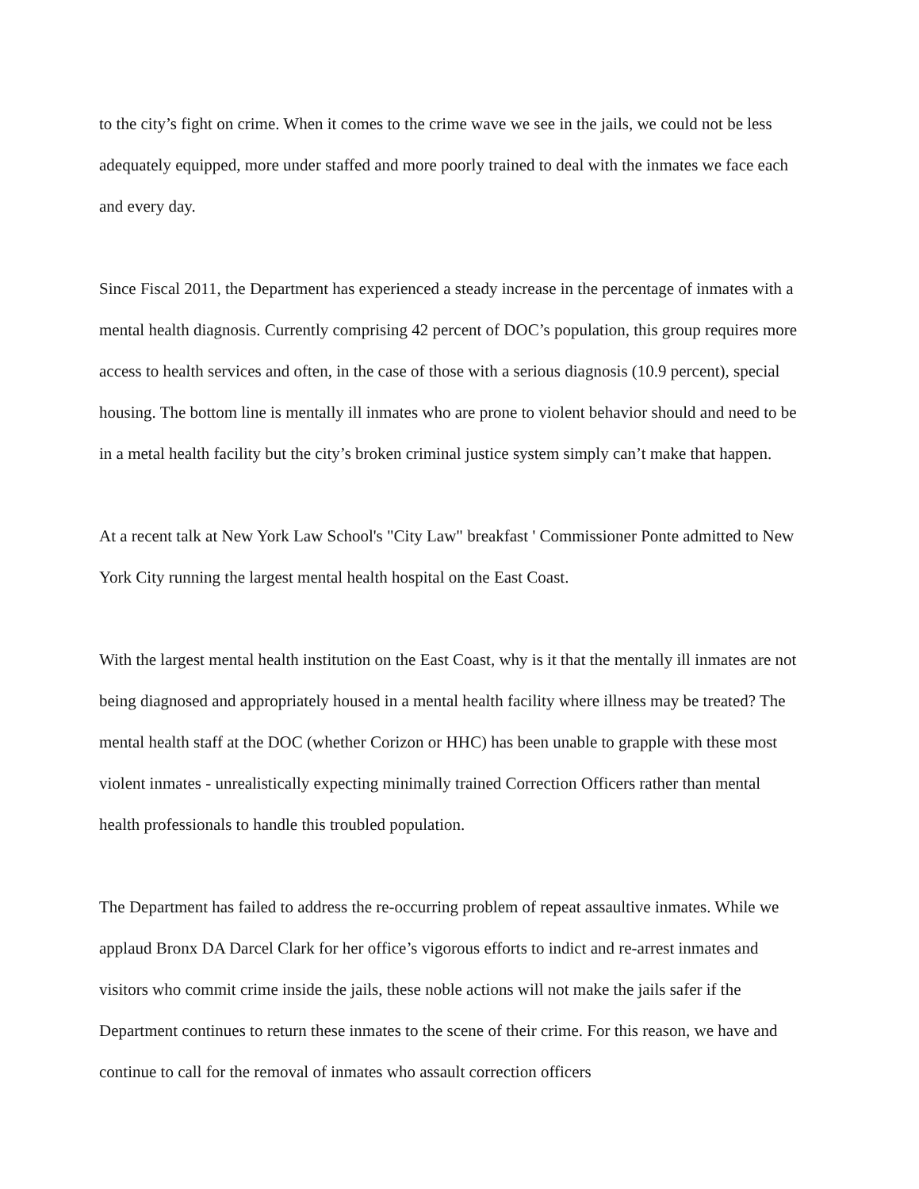to the city’s fight on crime. When it comes to the crime wave we see in the jails, we could not be less adequately equipped, more under staffed and more poorly trained to deal with the inmates we face each and every day.
Since Fiscal 2011, the Department has experienced a steady increase in the percentage of inmates with a mental health diagnosis. Currently comprising 42 percent of DOC’s population, this group requires more access to health services and often, in the case of those with a serious diagnosis (10.9 percent), special housing. The bottom line is mentally ill inmates who are prone to violent behavior should and need to be in a metal health facility but the city’s broken criminal justice system simply can’t make that happen.
At a recent talk at New York Law School's "City Law" breakfast ' Commissioner Ponte admitted to New York City running the largest mental health hospital on the East Coast.
With the largest mental health institution on the East Coast, why is it that the mentally ill inmates are not being diagnosed and appropriately housed in a mental health facility where illness may be treated? The mental health staff at the DOC (whether Corizon or HHC) has been unable to grapple with these most violent inmates - unrealistically expecting minimally trained Correction Officers rather than mental health professionals to handle this troubled population.
The Department has failed to address the re-occurring problem of repeat assaultive inmates. While we applaud Bronx DA Darcel Clark for her office’s vigorous efforts to indict and re-arrest inmates and visitors who commit crime inside the jails, these noble actions will not make the jails safer if the Department continues to return these inmates to the scene of their crime. For this reason, we have and continue to call for the removal of inmates who assault correction officers